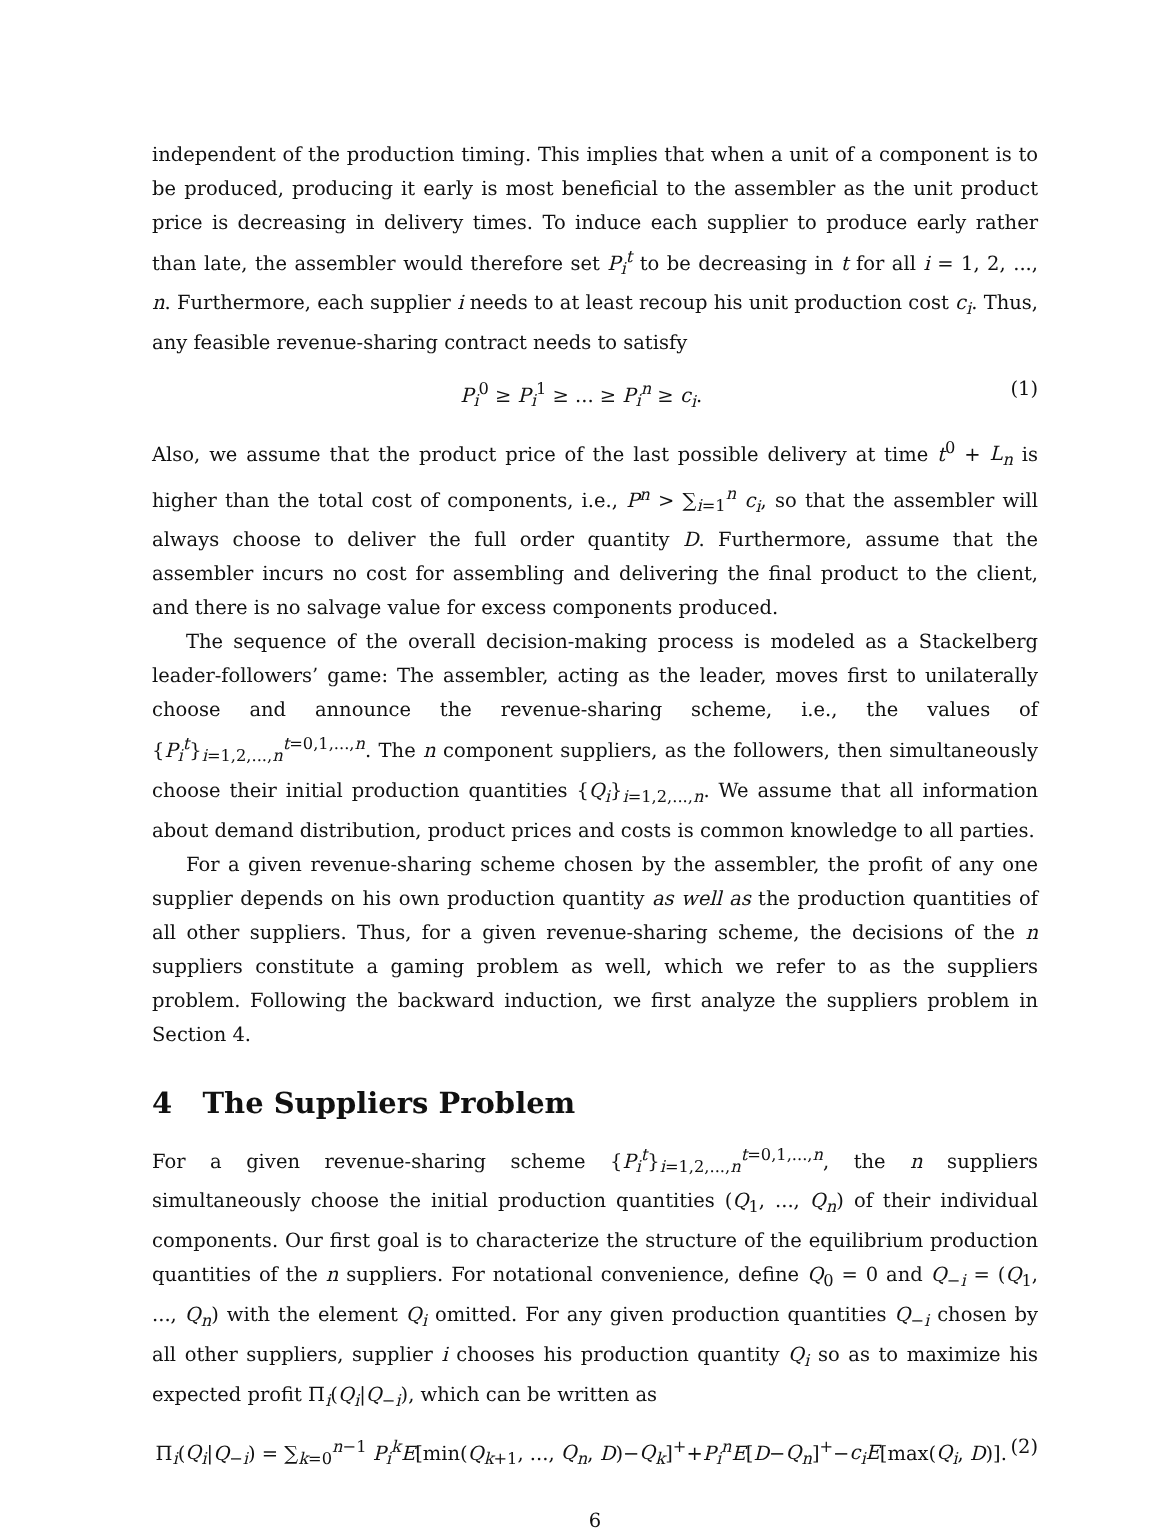independent of the production timing. This implies that when a unit of a component is to be produced, producing it early is most beneficial to the assembler as the unit product price is decreasing in delivery times. To induce each supplier to produce early rather than late, the assembler would therefore set P<sub>i</sub><sup>t</sup> to be decreasing in t for all i = 1, 2, ..., n. Furthermore, each supplier i needs to at least recoup his unit production cost c<sub>i</sub>. Thus, any feasible revenue-sharing contract needs to satisfy
P<sub>i</sub><sup>0</sup> ≥ P<sub>i</sub><sup>1</sup> ≥ ... ≥ P<sub>i</sub><sup>n</sup> ≥ c<sub>i</sub>. (1)
Also, we assume that the product price of the last possible delivery at time t<sup>0</sup> + L<sub>n</sub> is higher than the total cost of components, i.e., P<sup>n</sup> > ∑<sub>i=1</sub><sup>n</sup> c<sub>i</sub>, so that the assembler will always choose to deliver the full order quantity D. Furthermore, assume that the assembler incurs no cost for assembling and delivering the final product to the client, and there is no salvage value for excess components produced.
The sequence of the overall decision-making process is modeled as a Stackelberg leader-followers’ game: The assembler, acting as the leader, moves first to unilaterally choose and announce the revenue-sharing scheme, i.e., the values of {P<sub>i</sub><sup>t</sup>}<sub>i=1,2,...,n</sub><sup>t=0,1,...,n</sup>. The n component suppliers, as the followers, then simultaneously choose their initial production quantities {Q<sub>i</sub>}<sub>i=1,2,...,n</sub>. We assume that all information about demand distribution, product prices and costs is common knowledge to all parties.
For a given revenue-sharing scheme chosen by the assembler, the profit of any one supplier depends on his own production quantity as well as the production quantities of all other suppliers. Thus, for a given revenue-sharing scheme, the decisions of the n suppliers constitute a gaming problem as well, which we refer to as the suppliers problem. Following the backward induction, we first analyze the suppliers problem in Section 4.
4 The Suppliers Problem
For a given revenue-sharing scheme {P<sub>i</sub><sup>t</sup>}<sub>i=1,2,...,n</sub><sup>t=0,1,...,n</sup>, the n suppliers simultaneously choose the initial production quantities (Q<sub>1</sub>, ..., Q<sub>n</sub>) of their individual components. Our first goal is to characterize the structure of the equilibrium production quantities of the n suppliers. For notational convenience, define Q<sub>0</sub> = 0 and Q<sub>−i</sub> = (Q<sub>1</sub>, ..., Q<sub>n</sub>) with the element Q<sub>i</sub> omitted. For any given production quantities Q<sub>−i</sub> chosen by all other suppliers, supplier i chooses his production quantity Q<sub>i</sub> so as to maximize his expected profit Π<sub>i</sub>(Q<sub>i</sub>|Q<sub>−i</sub>), which can be written as
Π<sub>i</sub>(Q<sub>i</sub>|Q<sub>−i</sub>) = ∑<sub>k=0</sub><sup>n−1</sup> P<sub>i</sub><sup>k</sup>E[min(Q<sub>k+1</sub>, ..., Q<sub>n</sub>, D)−Q<sub>k</sub>]<sup>+</sup>+P<sub>i</sub><sup>n</sup>E[D−Q<sub>n</sub>]<sup>+</sup>−c<sub>i</sub>E[max(Q<sub>i</sub>, D)]. (2)
6